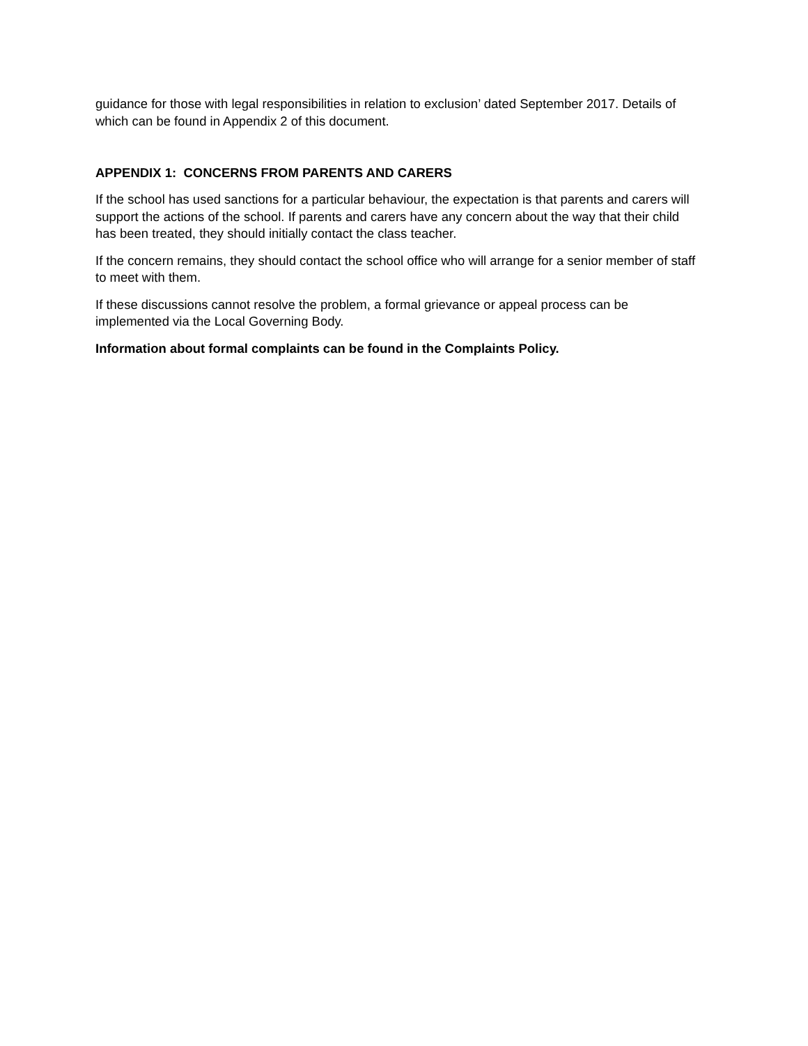guidance for those with legal responsibilities in relation to exclusion’ dated September 2017. Details of which can be found in Appendix 2 of this document.
APPENDIX 1: CONCERNS FROM PARENTS AND CARERS
If the school has used sanctions for a particular behaviour, the expectation is that parents and carers will support the actions of the school. If parents and carers have any concern about the way that their child has been treated, they should initially contact the class teacher.
If the concern remains, they should contact the school office who will arrange for a senior member of staff to meet with them.
If these discussions cannot resolve the problem, a formal grievance or appeal process can be implemented via the Local Governing Body.
Information about formal complaints can be found in the Complaints Policy.